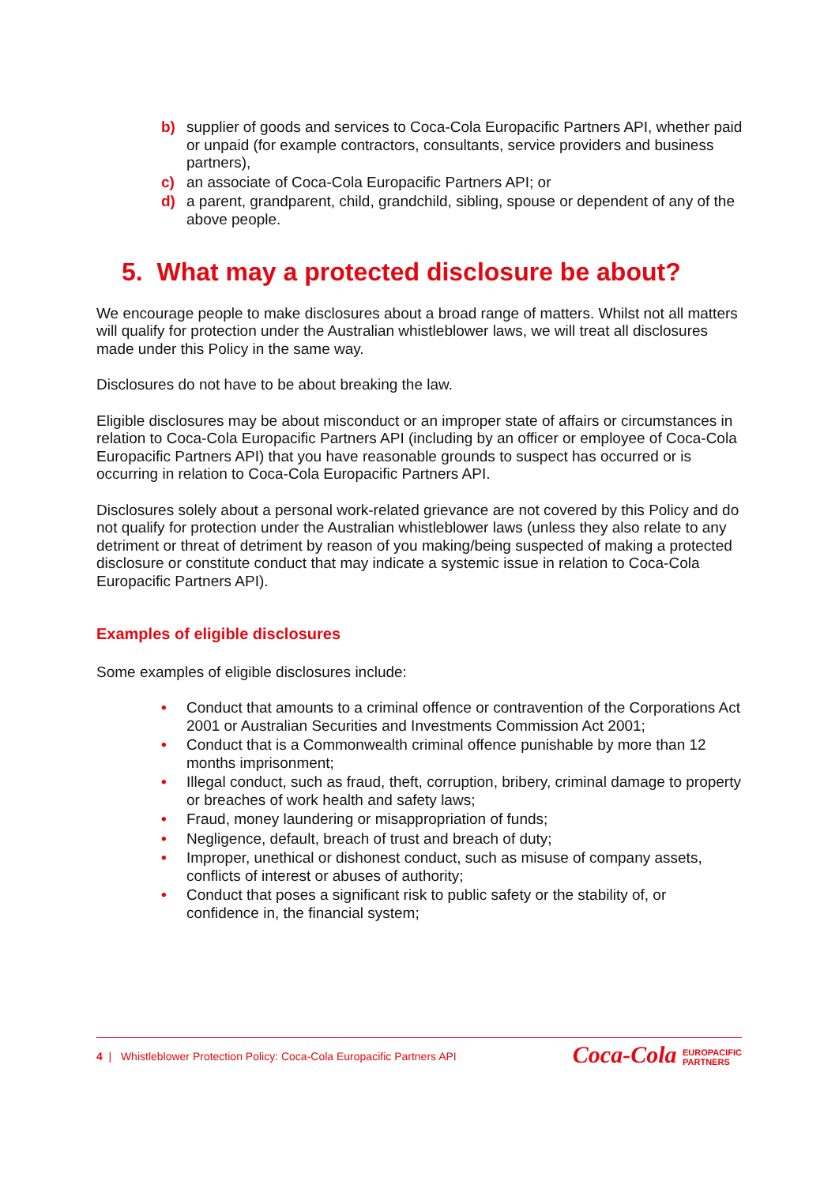b) supplier of goods and services to Coca-Cola Europacific Partners API, whether paid or unpaid (for example contractors, consultants, service providers and business partners),
c) an associate of Coca-Cola Europacific Partners API; or
d) a parent, grandparent, child, grandchild, sibling, spouse or dependent of any of the above people.
5. What may a protected disclosure be about?
We encourage people to make disclosures about a broad range of matters. Whilst not all matters will qualify for protection under the Australian whistleblower laws, we will treat all disclosures made under this Policy in the same way.
Disclosures do not have to be about breaking the law.
Eligible disclosures may be about misconduct or an improper state of affairs or circumstances in relation to Coca-Cola Europacific Partners API (including by an officer or employee of Coca-Cola Europacific Partners API) that you have reasonable grounds to suspect has occurred or is occurring in relation to Coca-Cola Europacific Partners API.
Disclosures solely about a personal work-related grievance are not covered by this Policy and do not qualify for protection under the Australian whistleblower laws (unless they also relate to any detriment or threat of detriment by reason of you making/being suspected of making a protected disclosure or constitute conduct that may indicate a systemic issue in relation to Coca-Cola Europacific Partners API).
Examples of eligible disclosures
Some examples of eligible disclosures include:
• Conduct that amounts to a criminal offence or contravention of the Corporations Act 2001 or Australian Securities and Investments Commission Act 2001;
• Conduct that is a Commonwealth criminal offence punishable by more than 12 months imprisonment;
• Illegal conduct, such as fraud, theft, corruption, bribery, criminal damage to property or breaches of work health and safety laws;
• Fraud, money laundering or misappropriation of funds;
• Negligence, default, breach of trust and breach of duty;
• Improper, unethical or dishonest conduct, such as misuse of company assets, conflicts of interest or abuses of authority;
• Conduct that poses a significant risk to public safety or the stability of, or confidence in, the financial system;
4 | Whistleblower Protection Policy: Coca-Cola Europacific Partners API
Coca-Cola EUROPACIFIC
PARTNERS